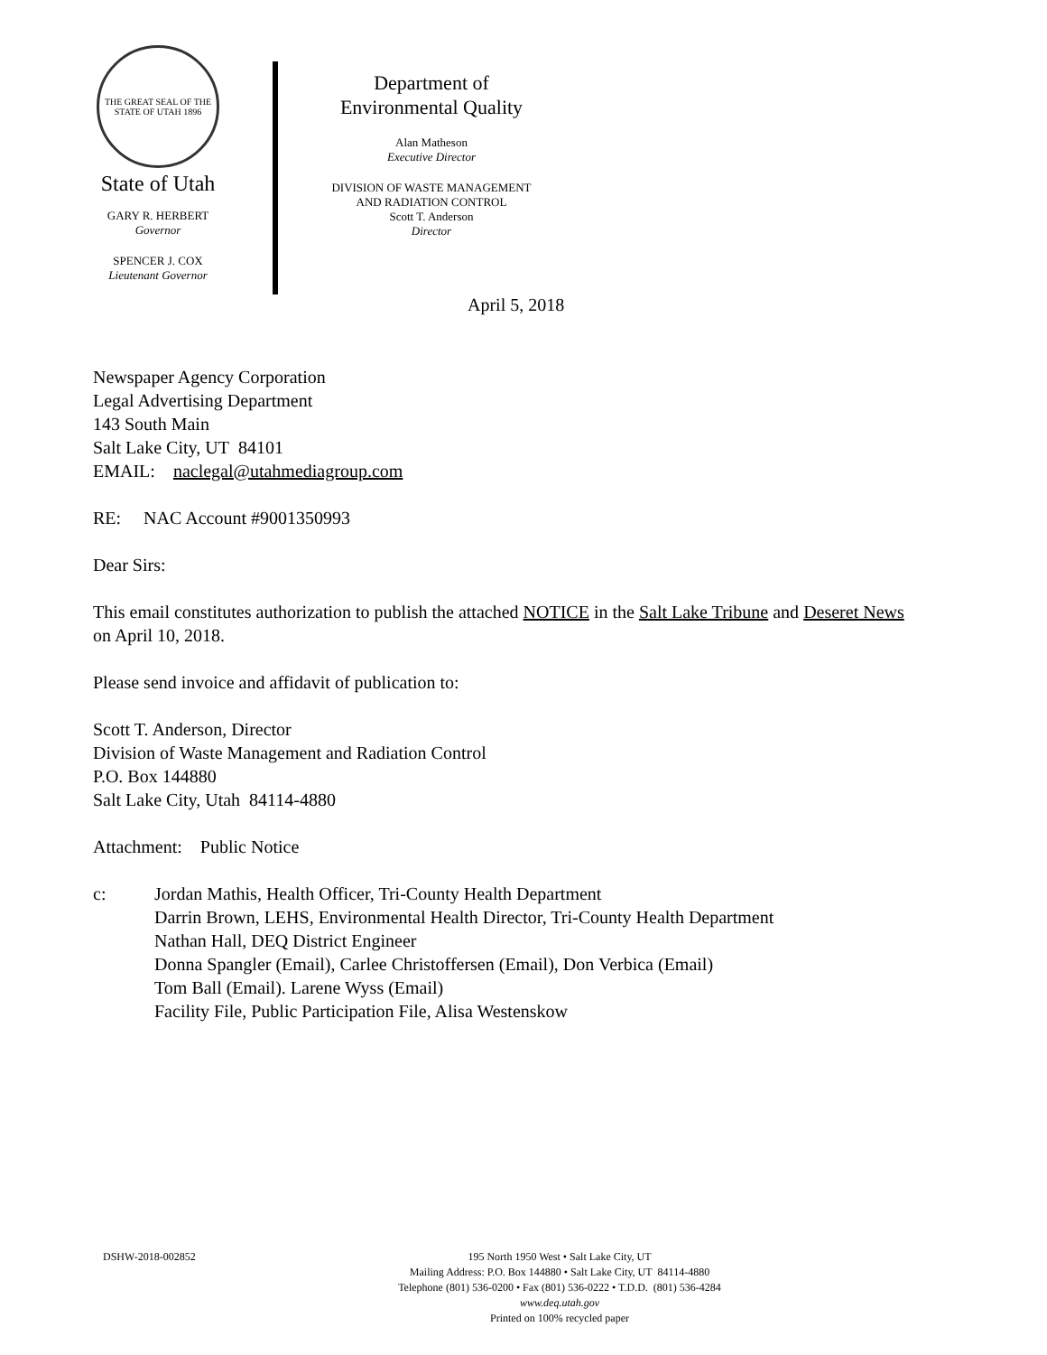THE GREAT SEAL OF THE STATE OF UTAH 1896
State of Utah
GARY R. HERBERT
Governor
SPENCER J. COX
Lieutenant Governor
Department of
Environmental Quality
Alan Matheson
Executive Director
DIVISION OF WASTE MANAGEMENT
AND RADIATION CONTROL
Scott T. Anderson
Director
April 5, 2018
Newspaper Agency Corporation
Legal Advertising Department
143 South Main
Salt Lake City, UT 84101
EMAIL: naclegal@utahmediagroup.com
RE: NAC Account #9001350993
Dear Sirs:
This email constitutes authorization to publish the attached NOTICE in the Salt Lake Tribune and Deseret News on April 10, 2018.
Please send invoice and affidavit of publication to:
Scott T. Anderson, Director
Division of Waste Management and Radiation Control
P.O. Box 144880
Salt Lake City, Utah 84114-4880
Attachment: Public Notice
c: Jordan Mathis, Health Officer, Tri-County Health Department
Darrin Brown, LEHS, Environmental Health Director, Tri-County Health Department
Nathan Hall, DEQ District Engineer
Donna Spangler (Email), Carlee Christoffersen (Email), Don Verbica (Email)
Tom Ball (Email). Larene Wyss (Email)
Facility File, Public Participation File, Alisa Westenskow
DSHW-2018-002852
195 North 1950 West • Salt Lake City, UT
Mailing Address: P.O. Box 144880 • Salt Lake City, UT 84114-4880
Telephone (801) 536-0200 • Fax (801) 536-0222 • T.D.D. (801) 536-4284
www.deq.utah.gov
Printed on 100% recycled paper